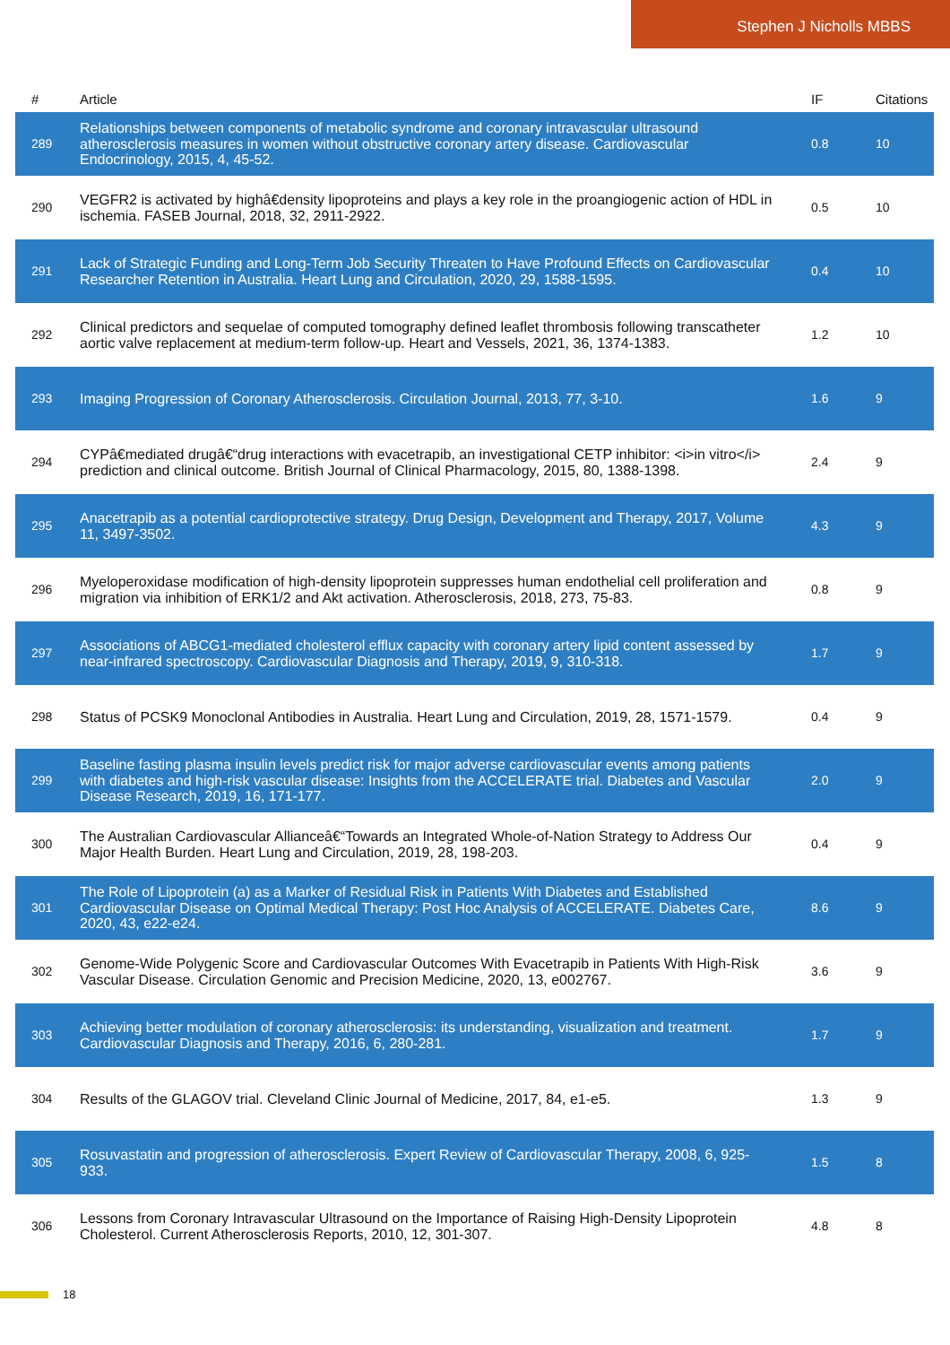Stephen J Nicholls MBBS
| # | Article | IF | Citations |
| --- | --- | --- | --- |
| 289 | Relationships between components of metabolic syndrome and coronary intravascular ultrasound atherosclerosis measures in women without obstructive coronary artery disease. Cardiovascular Endocrinology, 2015, 4, 45-52. | 0.8 | 10 |
| 290 | VEGFR2 is activated by highâ€density lipoproteins and plays a key role in the proangiogenic action of HDL in ischemia. FASEB Journal, 2018, 32, 2911-2922. | 0.5 | 10 |
| 291 | Lack of Strategic Funding and Long-Term Job Security Threaten to Have Profound Effects on Cardiovascular Researcher Retention in Australia. Heart Lung and Circulation, 2020, 29, 1588-1595. | 0.4 | 10 |
| 292 | Clinical predictors and sequelae of computed tomography defined leaflet thrombosis following transcatheter aortic valve replacement at medium-term follow-up. Heart and Vessels, 2021, 36, 1374-1383. | 1.2 | 10 |
| 293 | Imaging Progression of Coronary Atherosclerosis. Circulation Journal, 2013, 77, 3-10. | 1.6 | 9 |
| 294 | CYPâ€mediated drugâ€“drug interactions with evacetrapib, an investigational CETP inhibitor: <i>in vitro</i> prediction and clinical outcome. British Journal of Clinical Pharmacology, 2015, 80, 1388-1398. | 2.4 | 9 |
| 295 | Anacetrapib as a potential cardioprotective strategy. Drug Design, Development and Therapy, 2017, Volume 11, 3497-3502. | 4.3 | 9 |
| 296 | Myeloperoxidase modification of high-density lipoprotein suppresses human endothelial cell proliferation and migration via inhibition of ERK1/2 and Akt activation. Atherosclerosis, 2018, 273, 75-83. | 0.8 | 9 |
| 297 | Associations of ABCG1-mediated cholesterol efflux capacity with coronary artery lipid content assessed by near-infrared spectroscopy. Cardiovascular Diagnosis and Therapy, 2019, 9, 310-318. | 1.7 | 9 |
| 298 | Status of PCSK9 Monoclonal Antibodies in Australia. Heart Lung and Circulation, 2019, 28, 1571-1579. | 0.4 | 9 |
| 299 | Baseline fasting plasma insulin levels predict risk for major adverse cardiovascular events among patients with diabetes and high-risk vascular disease: Insights from the ACCELERATE trial. Diabetes and Vascular Disease Research, 2019, 16, 171-177. | 2.0 | 9 |
| 300 | The Australian Cardiovascular Allianceâ€“Towards an Integrated Whole-of-Nation Strategy to Address Our Major Health Burden. Heart Lung and Circulation, 2019, 28, 198-203. | 0.4 | 9 |
| 301 | The Role of Lipoprotein (a) as a Marker of Residual Risk in Patients With Diabetes and Established Cardiovascular Disease on Optimal Medical Therapy: Post Hoc Analysis of ACCELERATE. Diabetes Care, 2020, 43, e22-e24. | 8.6 | 9 |
| 302 | Genome-Wide Polygenic Score and Cardiovascular Outcomes With Evacetrapib in Patients With High-Risk Vascular Disease. Circulation Genomic and Precision Medicine, 2020, 13, e002767. | 3.6 | 9 |
| 303 | Achieving better modulation of coronary atherosclerosis: its understanding, visualization and treatment. Cardiovascular Diagnosis and Therapy, 2016, 6, 280-281. | 1.7 | 9 |
| 304 | Results of the GLAGOV trial. Cleveland Clinic Journal of Medicine, 2017, 84, e1-e5. | 1.3 | 9 |
| 305 | Rosuvastatin and progression of atherosclerosis. Expert Review of Cardiovascular Therapy, 2008, 6, 925-933. | 1.5 | 8 |
| 306 | Lessons from Coronary Intravascular Ultrasound on the Importance of Raising High-Density Lipoprotein Cholesterol. Current Atherosclerosis Reports, 2010, 12, 301-307. | 4.8 | 8 |
18